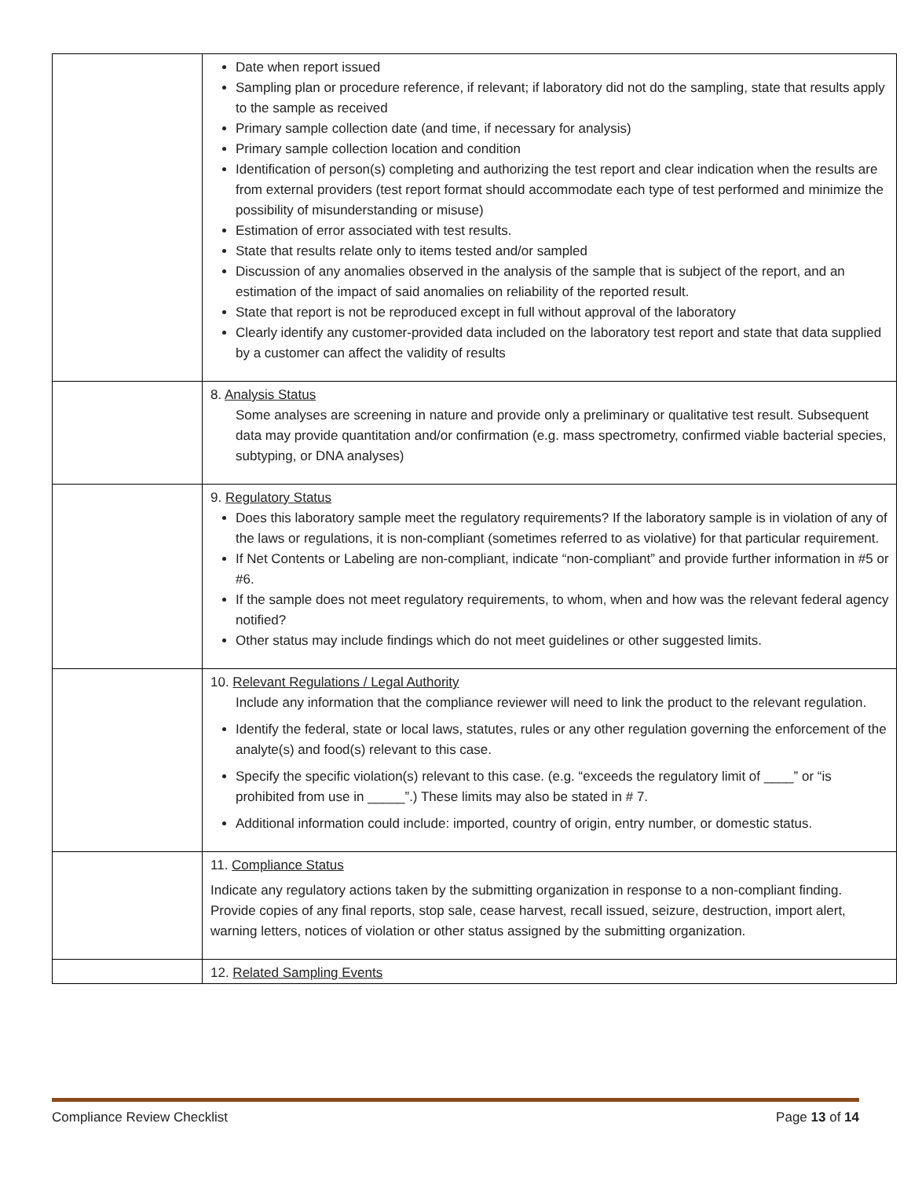| | Date when report issued Sampling plan or procedure reference, if relevant; if laboratory did not do the sampling, state that results apply to the sample as received Primary sample collection date (and time, if necessary for analysis) Primary sample collection location and condition Identification of person(s) completing and authorizing the test report and clear indication when the results are from external providers (test report format should accommodate each type of test performed and minimize the possibility of misunderstanding or misuse) Estimation of error associated with test results. State that results relate only to items tested and/or sampled Discussion of any anomalies observed in the analysis of the sample that is subject of the report, and an estimation of the impact of said anomalies on reliability of the reported result. State that report is not be reproduced except in full without approval of the laboratory Clearly identify any customer-provided data included on the laboratory test report and state that data supplied by a customer can affect the validity of results |
| | 8. Analysis Status Some analyses are screening in nature and provide only a preliminary or qualitative test result. Subsequent data may provide quantitation and/or confirmation (e.g. mass spectrometry, confirmed viable bacterial species, subtyping, or DNA analyses) |
| | 9. Regulatory Status Does this laboratory sample meet the regulatory requirements? If the laboratory sample is in violation of any of the laws or regulations, it is non-compliant (sometimes referred to as violative) for that particular requirement. If Net Contents or Labeling are non-compliant, indicate “non-compliant” and provide further information in #5 or #6. If the sample does not meet regulatory requirements, to whom, when and how was the relevant federal agency notified? Other status may include findings which do not meet guidelines or other suggested limits. |
| | 10. Relevant Regulations / Legal Authority Include any information that the compliance reviewer will need to link the product to the relevant regulation. Identify the federal, state or local laws, statutes, rules or any other regulation governing the enforcement of the analyte(s) and food(s) relevant to this case. Specify the specific violation(s) relevant to this case. (e.g. “exceeds the regulatory limit of ____” or “is prohibited from use in _____”.) These limits may also be stated in # 7. Additional information could include: imported, country of origin, entry number, or domestic status. |
| | 11. Compliance Status Indicate any regulatory actions taken by the submitting organization in response to a non-compliant finding. Provide copies of any final reports, stop sale, cease harvest, recall issued, seizure, destruction, import alert, warning letters, notices of violation or other status assigned by the submitting organization. |
| | 12. Related Sampling Events |
Compliance Review Checklist Page 13 of 14